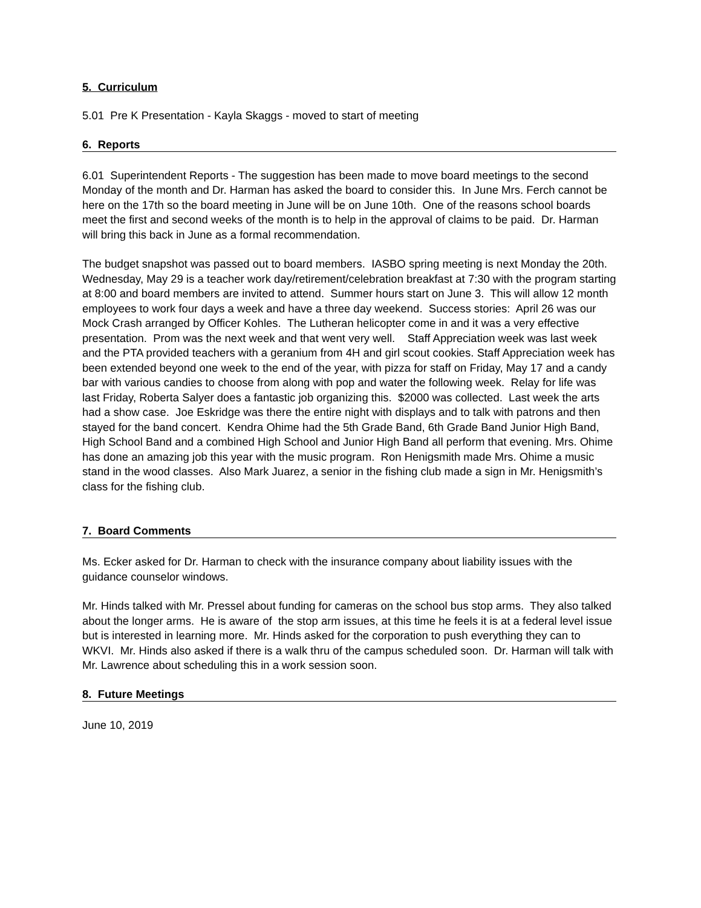5. Curriculum
5.01 Pre K Presentation - Kayla Skaggs - moved to start of meeting
6. Reports
6.01 Superintendent Reports - The suggestion has been made to move board meetings to the second Monday of the month and Dr. Harman has asked the board to consider this. In June Mrs. Ferch cannot be here on the 17th so the board meeting in June will be on June 10th. One of the reasons school boards meet the first and second weeks of the month is to help in the approval of claims to be paid. Dr. Harman will bring this back in June as a formal recommendation.
The budget snapshot was passed out to board members. IASBO spring meeting is next Monday the 20th. Wednesday, May 29 is a teacher work day/retirement/celebration breakfast at 7:30 with the program starting at 8:00 and board members are invited to attend. Summer hours start on June 3. This will allow 12 month employees to work four days a week and have a three day weekend. Success stories: April 26 was our Mock Crash arranged by Officer Kohles. The Lutheran helicopter come in and it was a very effective presentation. Prom was the next week and that went very well. Staff Appreciation week was last week and the PTA provided teachers with a geranium from 4H and girl scout cookies. Staff Appreciation week has been extended beyond one week to the end of the year, with pizza for staff on Friday, May 17 and a candy bar with various candies to choose from along with pop and water the following week. Relay for life was last Friday, Roberta Salyer does a fantastic job organizing this. $2000 was collected. Last week the arts had a show case. Joe Eskridge was there the entire night with displays and to talk with patrons and then stayed for the band concert. Kendra Ohime had the 5th Grade Band, 6th Grade Band Junior High Band, High School Band and a combined High School and Junior High Band all perform that evening. Mrs. Ohime has done an amazing job this year with the music program. Ron Henigsmith made Mrs. Ohime a music stand in the wood classes. Also Mark Juarez, a senior in the fishing club made a sign in Mr. Henigsmith’s class for the fishing club.
7. Board Comments
Ms. Ecker asked for Dr. Harman to check with the insurance company about liability issues with the guidance counselor windows.
Mr. Hinds talked with Mr. Pressel about funding for cameras on the school bus stop arms. They also talked about the longer arms. He is aware of the stop arm issues, at this time he feels it is at a federal level issue but is interested in learning more. Mr. Hinds asked for the corporation to push everything they can to WKVI. Mr. Hinds also asked if there is a walk thru of the campus scheduled soon. Dr. Harman will talk with Mr. Lawrence about scheduling this in a work session soon.
8. Future Meetings
June 10, 2019